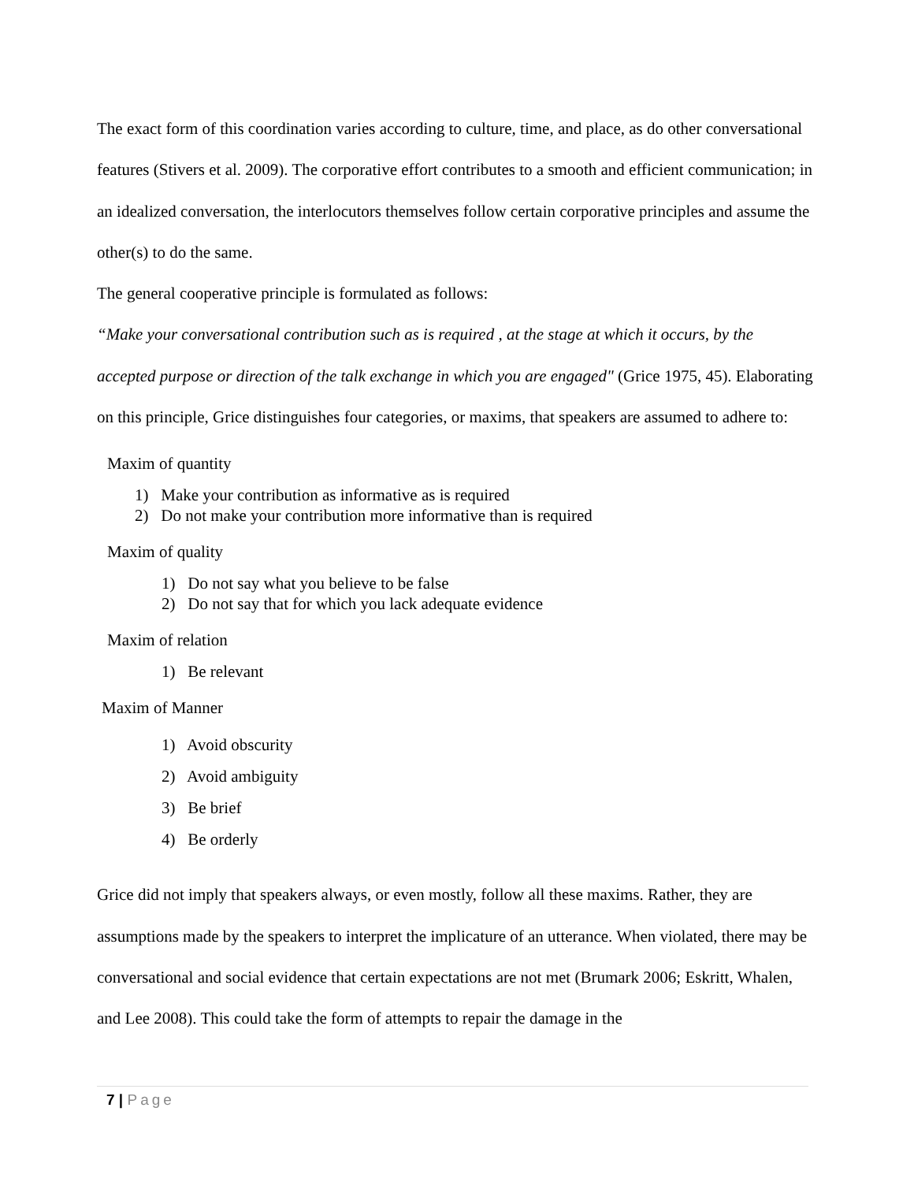The exact form of this coordination varies according to culture, time, and place, as do other conversational features (Stivers et al. 2009). The corporative effort contributes to a smooth and efficient communication; in an idealized conversation, the interlocutors themselves follow certain corporative principles and assume the other(s) to do the same.
The general cooperative principle is formulated as follows:
“Make your conversational contribution such as is required , at the stage at which it occurs, by the accepted purpose or direction of the talk exchange in which you are engaged" (Grice 1975, 45). Elaborating on this principle, Grice distinguishes four categories, or maxims, that speakers are assumed to adhere to:
Maxim of quantity
1) Make your contribution as informative as is required
2) Do not make your contribution more informative than is required
Maxim of quality
1) Do not say what you believe to be false
2) Do not say that for which you lack adequate evidence
Maxim of relation
1) Be relevant
Maxim of Manner
1) Avoid obscurity
2) Avoid ambiguity
3) Be brief
4) Be orderly
Grice did not imply that speakers always, or even mostly, follow all these maxims. Rather, they are assumptions made by the speakers to interpret the implicature of an utterance. When violated, there may be conversational and social evidence that certain expectations are not met (Brumark 2006; Eskritt, Whalen, and Lee 2008). This could take the form of attempts to repair the damage in the
7 | Page